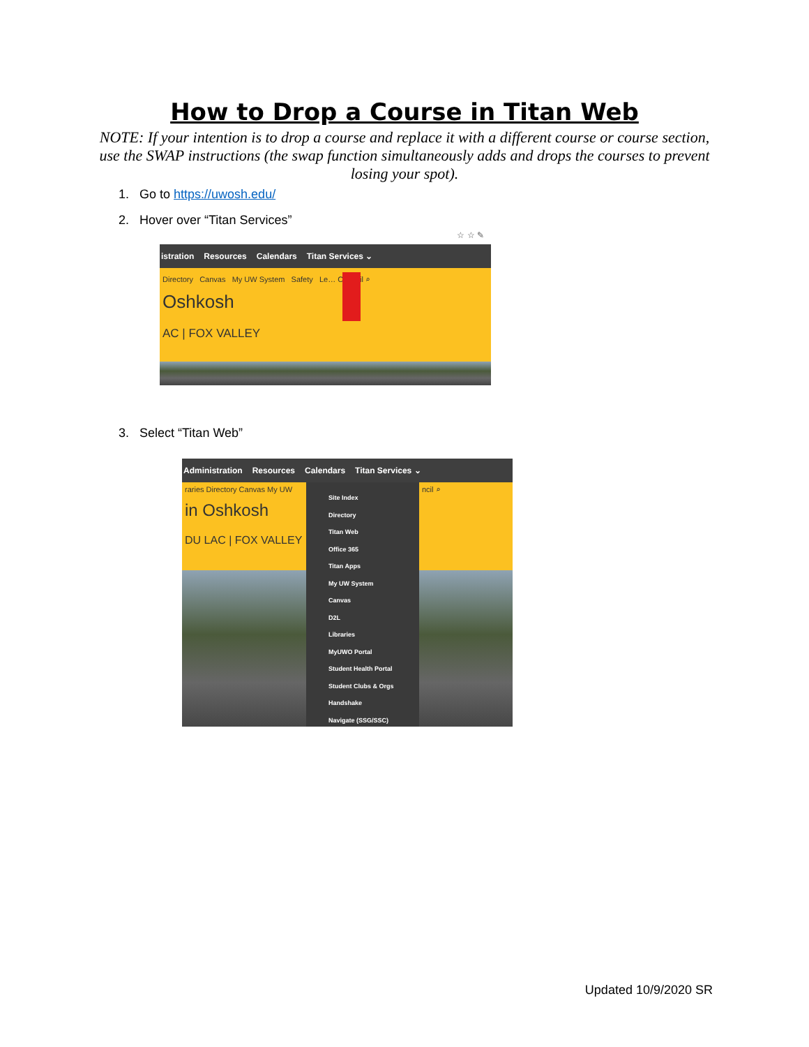How to Drop a Course in Titan Web
NOTE: If your intention is to drop a course and replace it with a different course or course section, use the SWAP instructions (the swap function simultaneously adds and drops the courses to prevent losing your spot).
1. Go to https://uwosh.edu/
2. Hover over “Titan Services”
☆ ☆ ✎
istration Resources Calendars Titan Services ⌄
Directory Canvas My UW System Safety Le… Council ⌕
Oshkosh
AC | FOX VALLEY
3. Select “Titan Web”
Administration Resources Calendars Titan Services ⌄
raries Directory Canvas My UW
in Oshkosh
DU LAC | FOX VALLEY
Site Index
Directory
Titan Web
Office 365
Titan Apps
My UW System
Canvas
D2L
Libraries
MyUWO Portal
Student Health Portal
Student Clubs & Orgs
Handshake
Navigate (SSG/SSC)
ncil ⌕
Updated 10/9/2020 SR